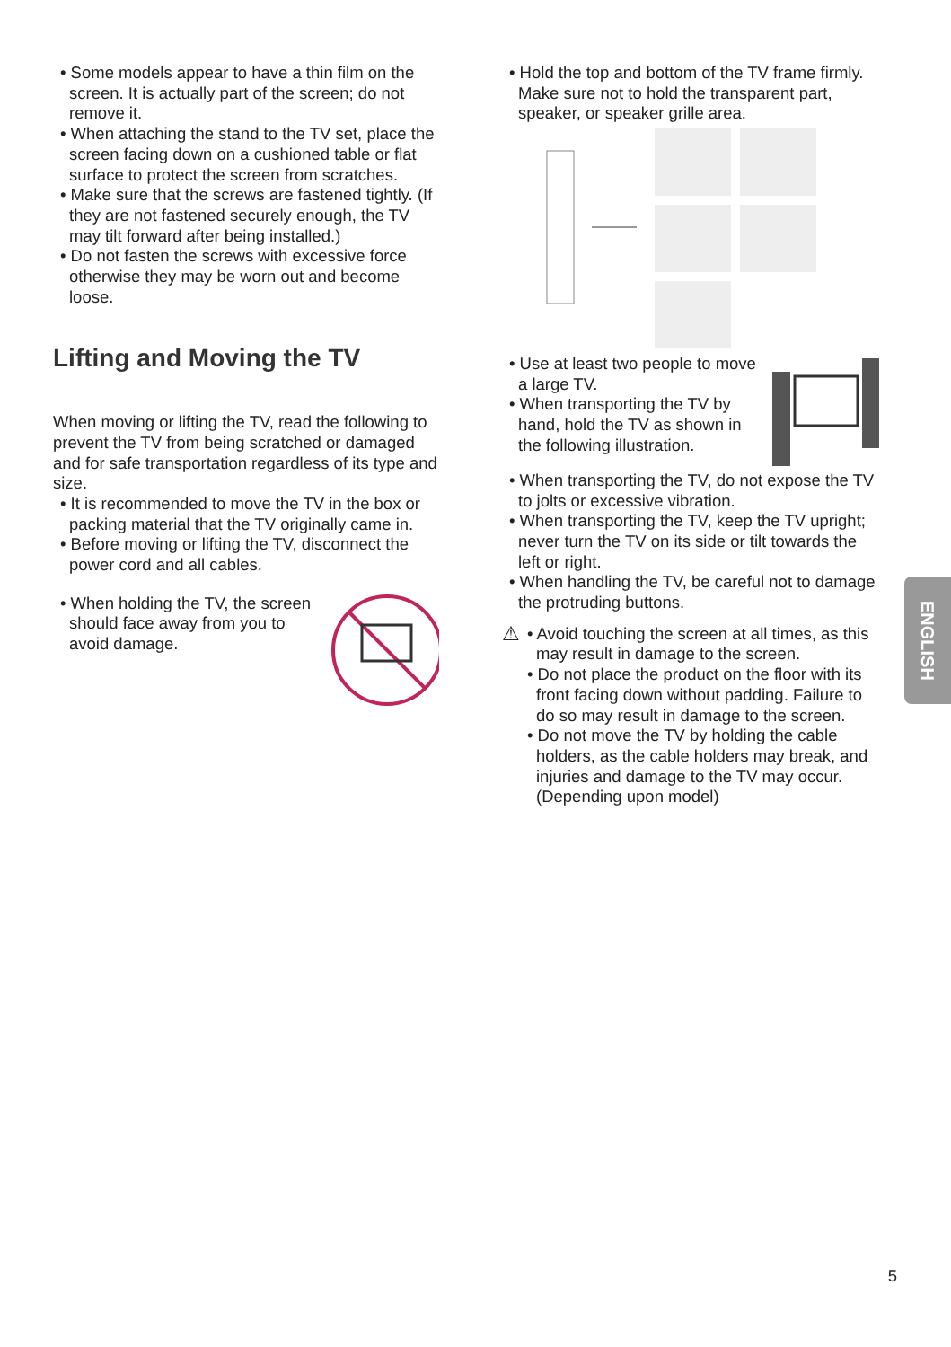• Some models appear to have a thin film on the screen. It is actually part of the screen; do not remove it.
• When attaching the stand to the TV set, place the screen facing down on a cushioned table or flat surface to protect the screen from scratches.
• Make sure that the screws are fastened tightly. (If they are not fastened securely enough, the TV may tilt forward after being installed.)
• Do not fasten the screws with excessive force otherwise they may be worn out and become loose.
Lifting and Moving the TV
When moving or lifting the TV, read the following to prevent the TV from being scratched or damaged and for safe transportation regardless of its type and size.
• It is recommended to move the TV in the box or packing material that the TV originally came in.
• Before moving or lifting the TV, disconnect the power cord and all cables.
• When holding the TV, the screen should face away from you to avoid damage.
• Hold the top and bottom of the TV frame firmly. Make sure not to hold the transparent part, speaker, or speaker grille area.
• Use at least two people to move a large TV.
• When transporting the TV by hand, hold the TV as shown in the following illustration.
• When transporting the TV, do not expose the TV to jolts or excessive vibration.
• When transporting the TV, keep the TV upright; never turn the TV on its side or tilt towards the left or right.
• When handling the TV, be careful not to damage the protruding buttons.
⚠
• Avoid touching the screen at all times, as this may result in damage to the screen.
• Do not place the product on the floor with its front facing down without padding. Failure to do so may result in damage to the screen.
• Do not move the TV by holding the cable holders, as the cable holders may break, and injuries and damage to the TV may occur. (Depending upon model)
ENGLISH
5